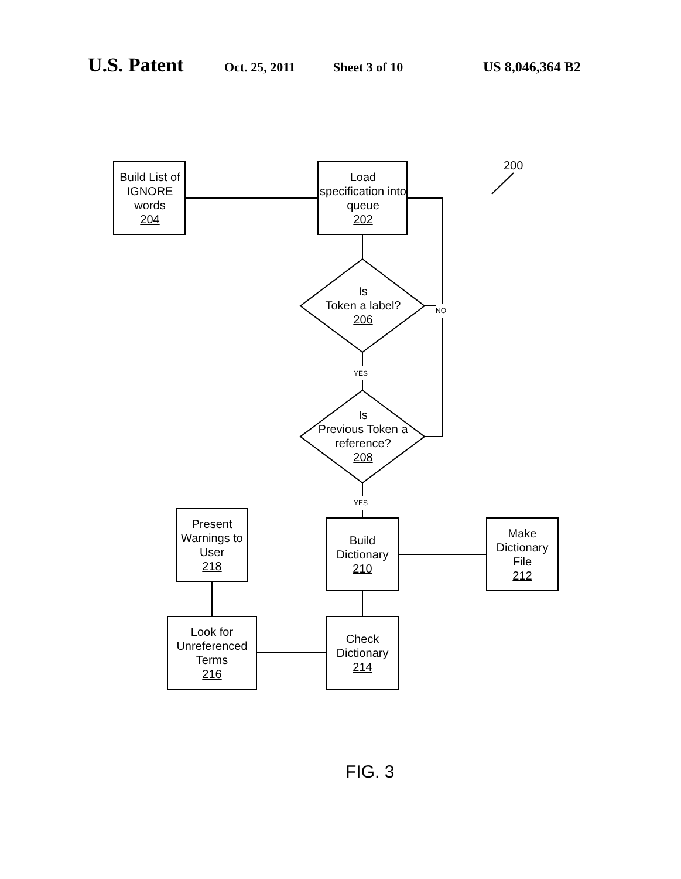U.S. Patent Oct. 25, 2011 Sheet 3 of 10 US 8,046,364 B2
Build List of IGNORE words
204
Load specification into queue
202
200
Is
Token a label?
206
NO
YES
Is
Previous Token a reference?
208
YES
Build Dictionary
210
Make Dictionary File
212
Present Warnings to User
218
Look for Unreferenced Terms
216
Check Dictionary
214
FIG. 3